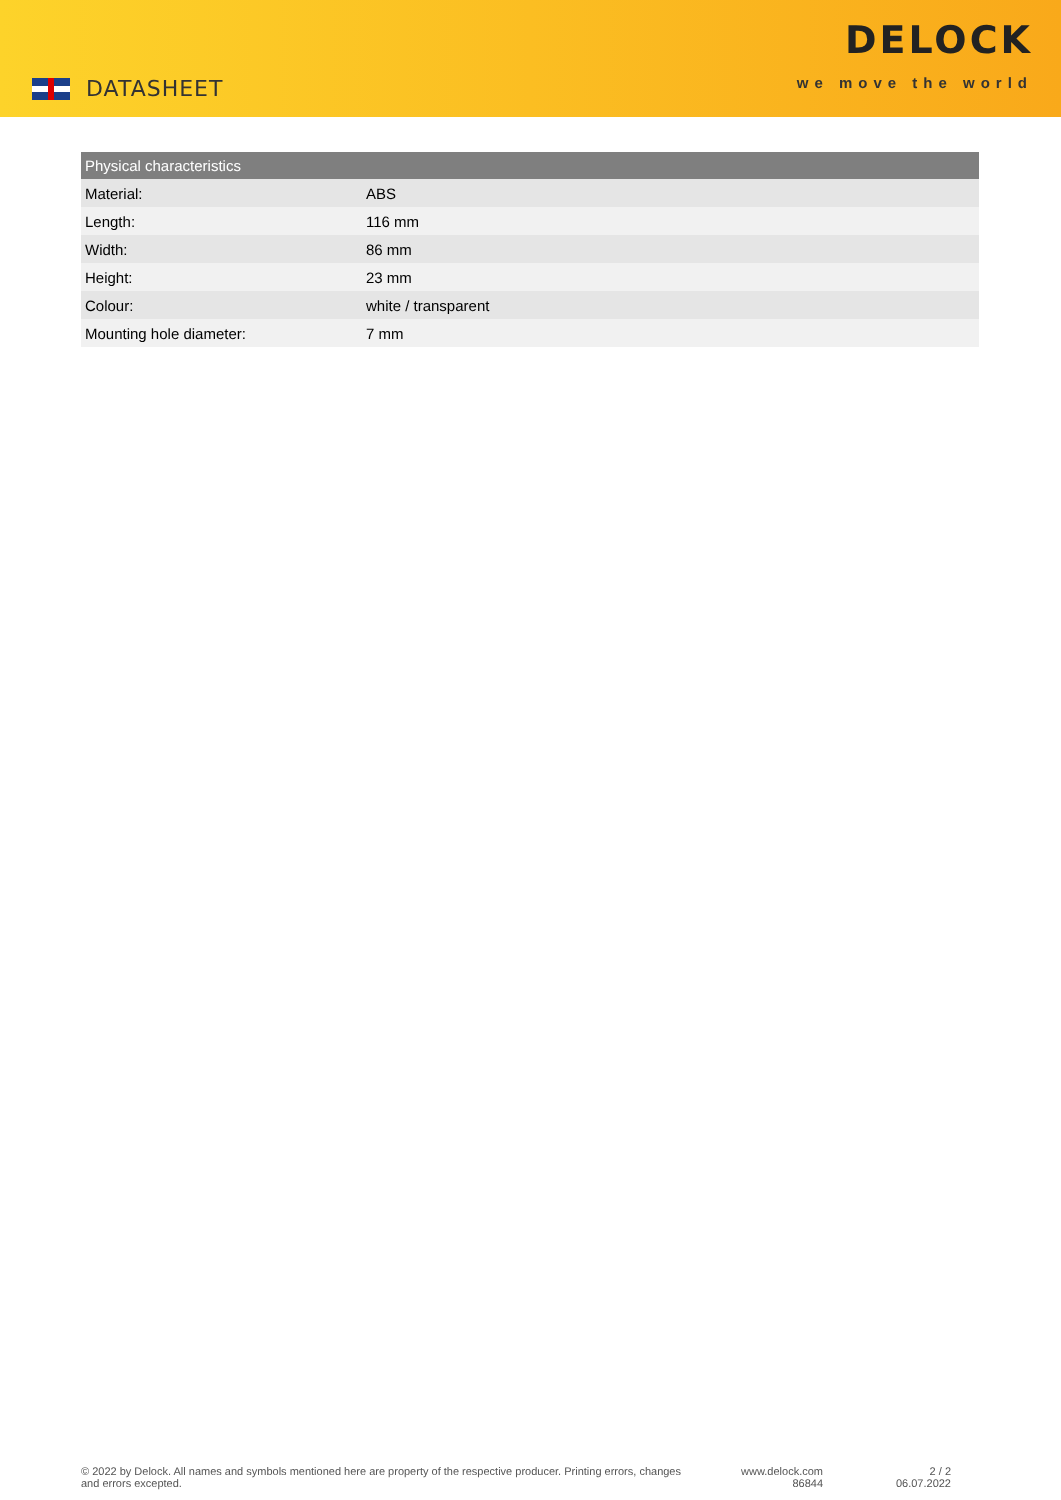DATASHEET
DELOCK
we move the world
| Physical characteristics | |
| --- | --- |
| Material: | ABS |
| Length: | 116 mm |
| Width: | 86 mm |
| Height: | 23 mm |
| Colour: | white / transparent |
| Mounting hole diameter: | 7 mm |
© 2022 by Delock. All names and symbols mentioned here are property of the respective producer. Printing errors, changes and errors excepted.
www.delock.com
86844
2 / 2
06.07.2022